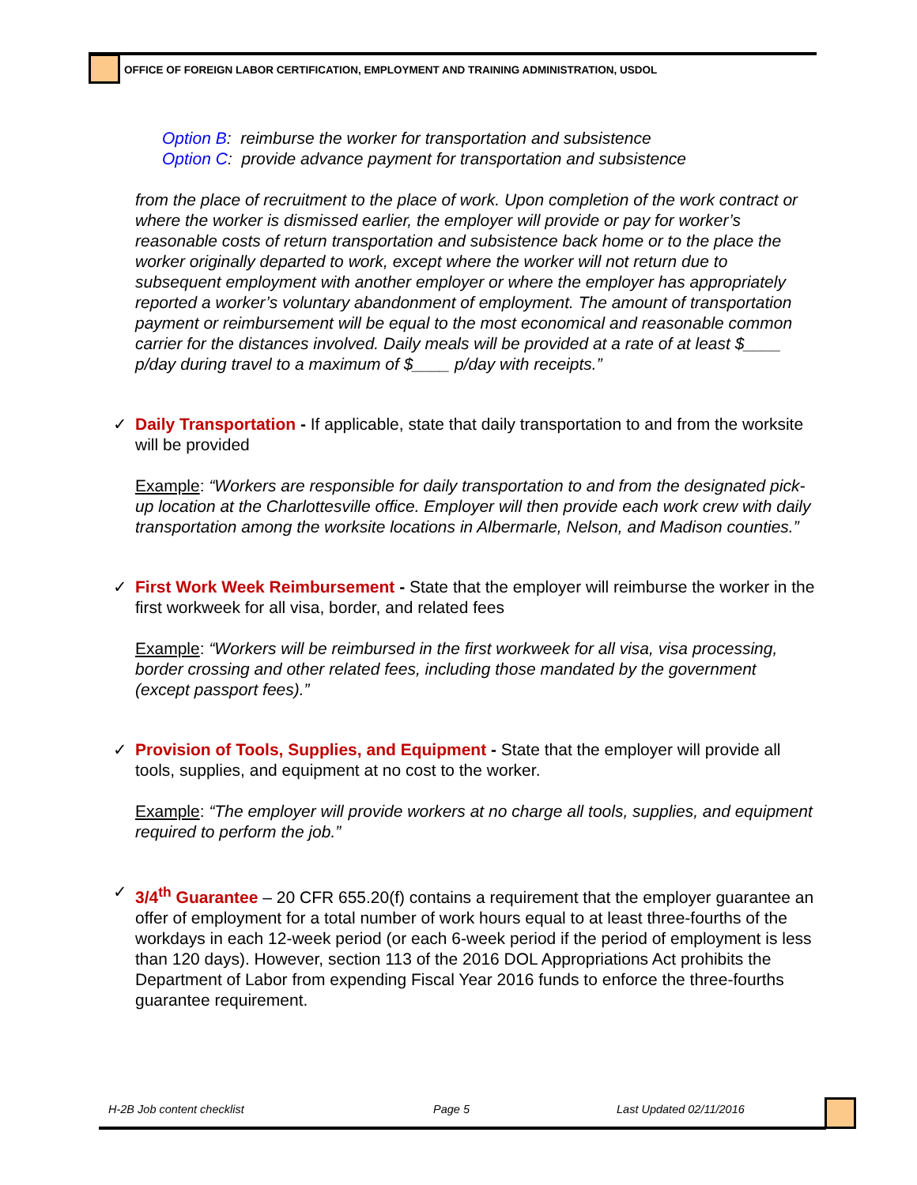OFFICE OF FOREIGN LABOR CERTIFICATION, EMPLOYMENT AND TRAINING ADMINISTRATION, USDOL
Option B: reimburse the worker for transportation and subsistence
Option C: provide advance payment for transportation and subsistence
from the place of recruitment to the place of work. Upon completion of the work contract or where the worker is dismissed earlier, the employer will provide or pay for worker’s reasonable costs of return transportation and subsistence back home or to the place the worker originally departed to work, except where the worker will not return due to subsequent employment with another employer or where the employer has appropriately reported a worker’s voluntary abandonment of employment. The amount of transportation payment or reimbursement will be equal to the most economical and reasonable common carrier for the distances involved. Daily meals will be provided at a rate of at least $____ p/day during travel to a maximum of $____ p/day with receipts.”
✓
Daily Transportation - If applicable, state that daily transportation to and from the worksite will be provided
Example: “Workers are responsible for daily transportation to and from the designated pick-up location at the Charlottesville office. Employer will then provide each work crew with daily transportation among the worksite locations in Albermarle, Nelson, and Madison counties.”
✓
First Work Week Reimbursement - State that the employer will reimburse the worker in the first workweek for all visa, border, and related fees
Example: “Workers will be reimbursed in the first workweek for all visa, visa processing, border crossing and other related fees, including those mandated by the government (except passport fees).”
✓
Provision of Tools, Supplies, and Equipment - State that the employer will provide all tools, supplies, and equipment at no cost to the worker.
Example: “The employer will provide workers at no charge all tools, supplies, and equipment required to perform the job.”
✓
3/4<sup>th</sup> Guarantee – 20 CFR 655.20(f) contains a requirement that the employer guarantee an offer of employment for a total number of work hours equal to at least three-fourths of the workdays in each 12-week period (or each 6-week period if the period of employment is less than 120 days). However, section 113 of the 2016 DOL Appropriations Act prohibits the Department of Labor from expending Fiscal Year 2016 funds to enforce the three-fourths guarantee requirement.
H-2B Job content checklist Page 5 Last Updated 02/11/2016